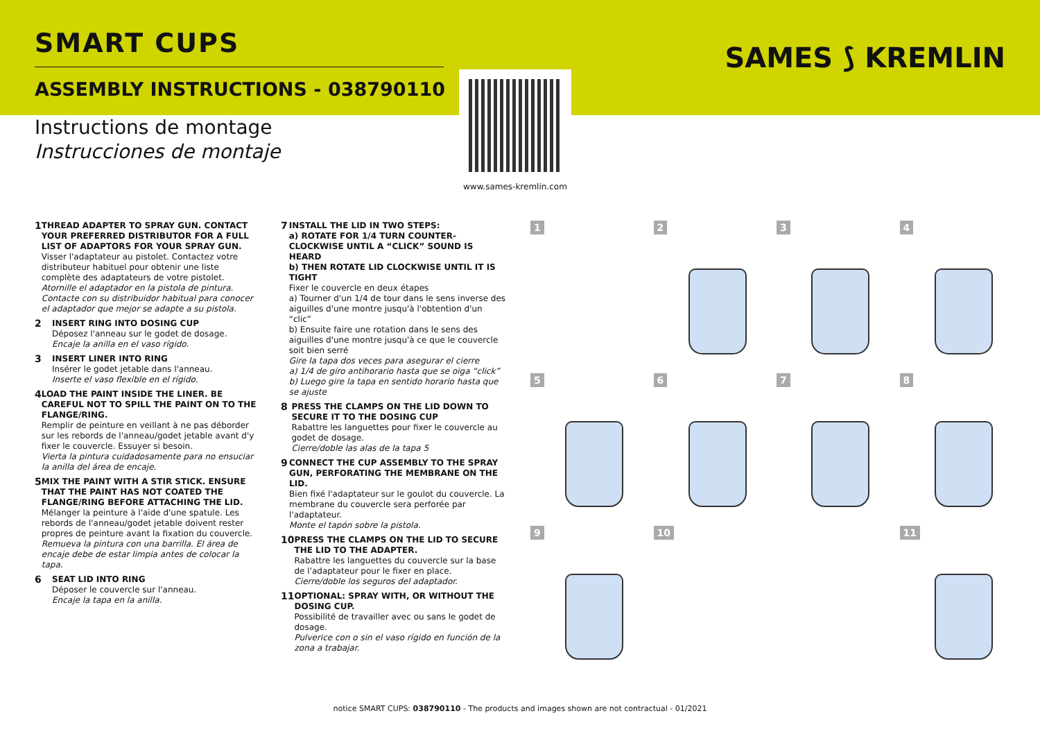SMART CUPS
ASSEMBLY INSTRUCTIONS - 038790110
Instructions de montage
Instrucciones de montaje
SAMES ⟆ KREMLIN
www.sames-kremlin.com
1
THREAD ADAPTER TO SPRAY GUN. CONTACT YOUR PREFERRED DISTRIBUTOR FOR A FULL LIST OF ADAPTORS FOR YOUR SPRAY GUN.
Visser l'adaptateur au pistolet. Contactez votre distributeur habituel pour obtenir une liste complète des adaptateurs de votre pistolet.
Atornille el adaptador en la pistola de pintura. Contacte con su distribuidor habitual para conocer el adaptador que mejor se adapte a su pistola.
2
INSERT RING INTO DOSING CUP
Déposez l'anneau sur le godet de dosage.
Encaje la anilla en el vaso rígido.
3
INSERT LINER INTO RING
Insérer le godet jetable dans l'anneau.
Inserte el vaso flexible en el rígido.
4
LOAD THE PAINT INSIDE THE LINER. BE CAREFUL NOT TO SPILL THE PAINT ON TO THE FLANGE/RING.
Remplir de peinture en veillant à ne pas déborder sur les rebords de l'anneau/godet jetable avant d'y fixer le couvercle. Essuyer si besoin.
Vierta la pintura cuidadosamente para no ensuciar la anilla del área de encaje.
5
MIX THE PAINT WITH A STIR STICK. ENSURE THAT THE PAINT HAS NOT COATED THE FLANGE/RING BEFORE ATTACHING THE LID.
Mélanger la peinture à l'aide d'une spatule. Les rebords de l'anneau/godet jetable doivent rester propres de peinture avant la fixation du couvercle.
Remueva la pintura con una barrilla. El área de encaje debe de estar limpia antes de colocar la tapa.
6
SEAT LID INTO RING
Déposer le couvercle sur l'anneau.
Encaje la tapa en la anilla.
7
INSTALL THE LID IN TWO STEPS:
a) ROTATE FOR 1/4 TURN COUNTER-CLOCKWISE UNTIL A “CLICK” SOUND IS HEARD
b) THEN ROTATE LID CLOCKWISE UNTIL IT IS TIGHT
Fixer le couvercle en deux étapes
a) Tourner d'un 1/4 de tour dans le sens inverse des aiguilles d'une montre jusqu'à l'obtention d'un “clic”
b) Ensuite faire une rotation dans le sens des aiguilles d'une montre jusqu'à ce que le couvercle soit bien serré
Gire la tapa dos veces para asegurar el cierre
a) 1/4 de giro antihorario hasta que se oiga “click”
b) Luego gire la tapa en sentido horario hasta que se ajuste
8
PRESS THE CLAMPS ON THE LID DOWN TO SECURE IT TO THE DOSING CUP
Rabattre les languettes pour fixer le couvercle au godet de dosage.
Cierre/doble las alas de la tapa 5
9
CONNECT THE CUP ASSEMBLY TO THE SPRAY GUN, PERFORATING THE MEMBRANE ON THE LID.
Bien fixé l'adaptateur sur le goulot du couvercle. La membrane du couvercle sera perforée par l'adaptateur.
Monte el tapón sobre la pistola.
10
PRESS THE CLAMPS ON THE LID TO SECURE THE LID TO THE ADAPTER.
Rabattre les languettes du couvercle sur la base de l'adaptateur pour le fixer en place.
Cierre/doble los seguros del adaptador.
11
OPTIONAL: SPRAY WITH, OR WITHOUT THE DOSING CUP.
Possibilité de travailler avec ou sans le godet de dosage.
Pulverice con o sin el vaso rígido en función de la zona a trabajar.
1
2
3
4
5
6
7
8
9
10
11
notice SMART CUPS: 038790110 - The products and images shown are not contractual - 01/2021